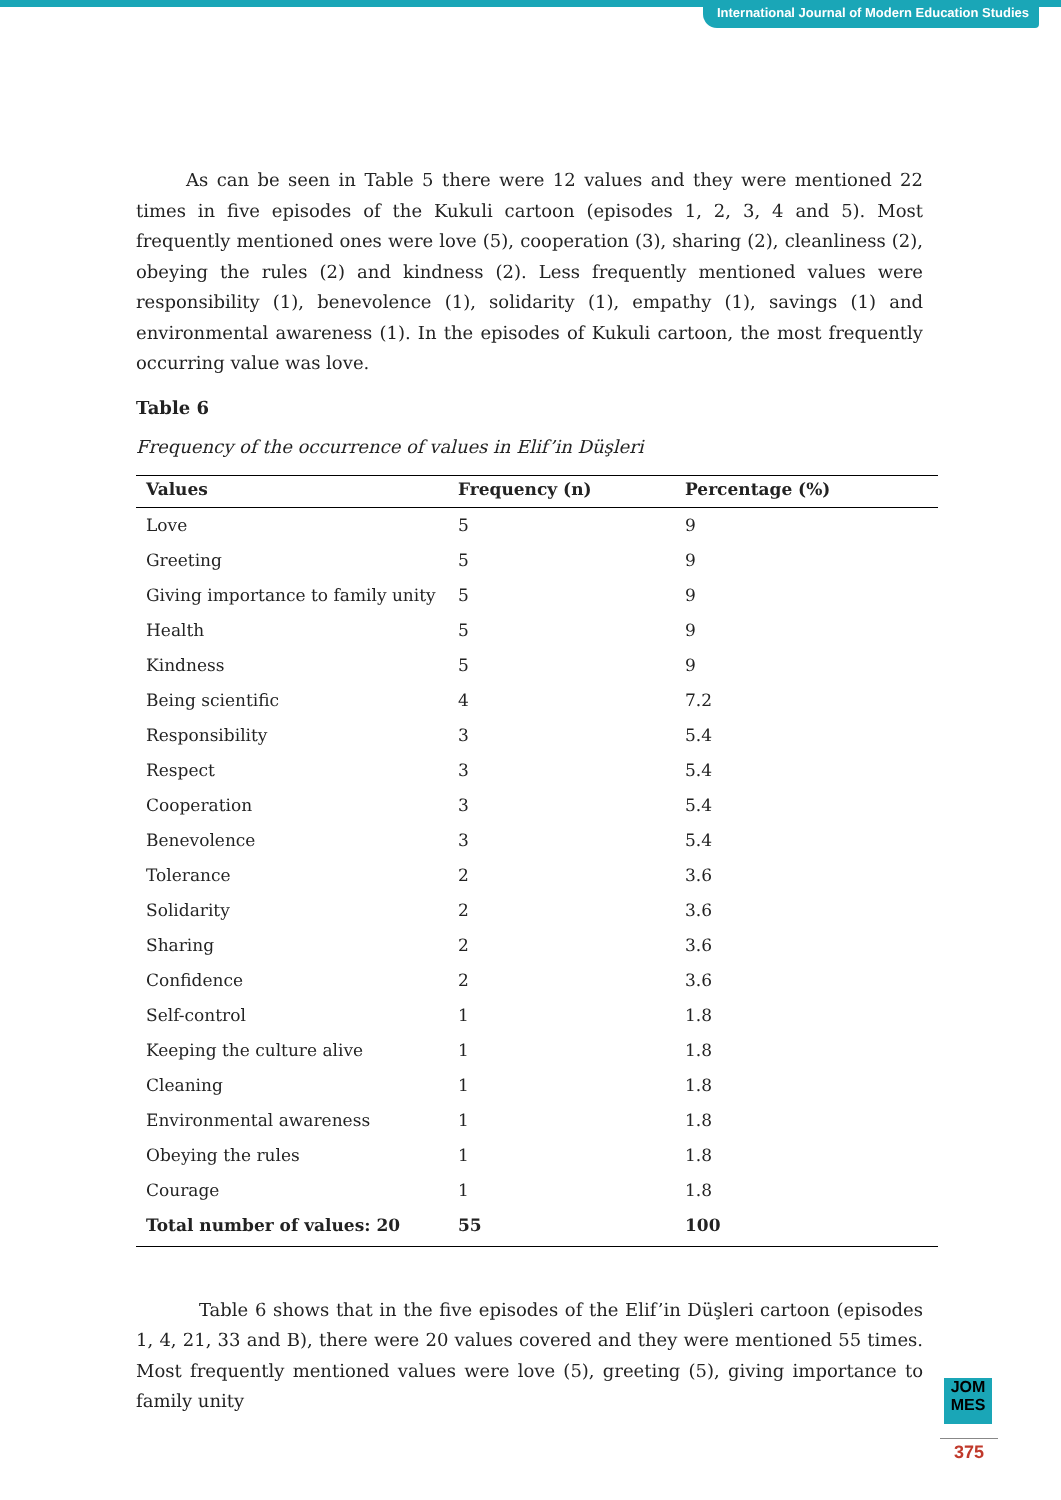International Journal of Modern Education Studies
As can be seen in Table 5 there were 12 values and they were mentioned 22 times in five episodes of the Kukuli cartoon (episodes 1, 2, 3, 4 and 5). Most frequently mentioned ones were love (5), cooperation (3), sharing (2), cleanliness (2), obeying the rules (2) and kindness (2). Less frequently mentioned values were responsibility (1), benevolence (1), solidarity (1), empathy (1), savings (1) and environmental awareness (1). In the episodes of Kukuli cartoon, the most frequently occurring value was love.
Table 6
Frequency of the occurrence of values in Elif’in Düşleri
| Values | Frequency (n) | Percentage (%) |
| --- | --- | --- |
| Love | 5 | 9 |
| Greeting | 5 | 9 |
| Giving importance to family unity | 5 | 9 |
| Health | 5 | 9 |
| Kindness | 5 | 9 |
| Being scientific | 4 | 7.2 |
| Responsibility | 3 | 5.4 |
| Respect | 3 | 5.4 |
| Cooperation | 3 | 5.4 |
| Benevolence | 3 | 5.4 |
| Tolerance | 2 | 3.6 |
| Solidarity | 2 | 3.6 |
| Sharing | 2 | 3.6 |
| Confidence | 2 | 3.6 |
| Self-control | 1 | 1.8 |
| Keeping the culture alive | 1 | 1.8 |
| Cleaning | 1 | 1.8 |
| Environmental awareness | 1 | 1.8 |
| Obeying the rules | 1 | 1.8 |
| Courage | 1 | 1.8 |
| Total number of values: 20 | 55 | 100 |
Table 6 shows that in the five episodes of the Elif’in Düşleri cartoon (episodes 1, 4, 21, 33 and B), there were 20 values covered and they were mentioned 55 times. Most frequently mentioned values were love (5), greeting (5), giving importance to family unity
JOM
MES
375